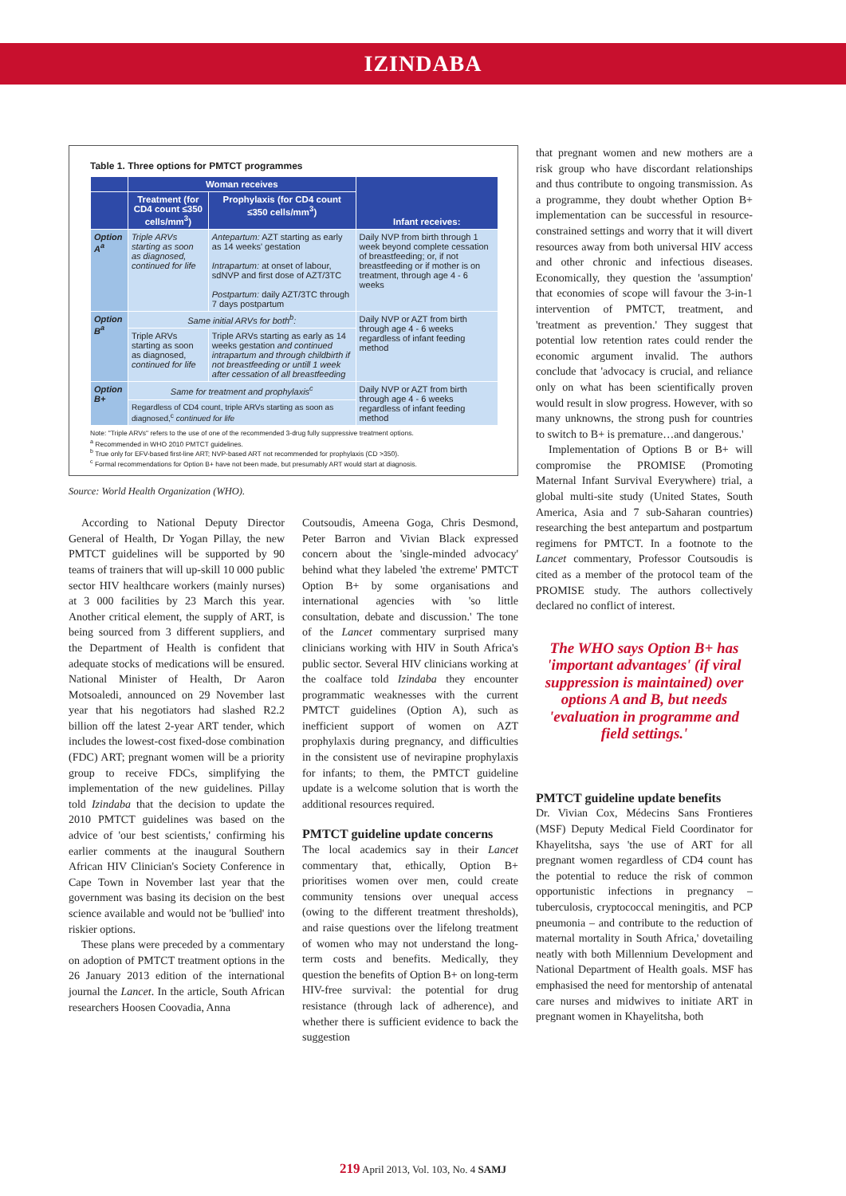IZINDABA
Table 1. Three options for PMTCT programmes
| | Woman receives | | Infant receives: |
| --- | --- | --- | --- |
| | Treatment (for CD4 count ≤350 cells/mm<sup>3</sup>) | Prophylaxis (for CD4 count ≤350 cells/mm<sup>3</sup>) | |
| Option A<sup>a</sup> | Triple ARVs starting as soon as diagnosed, continued for life | Antepartum: AZT starting as early as 14 weeks' gestation Intrapartum: at onset of labour, sdNVP and first dose of AZT/3TC Postpartum: daily AZT/3TC through 7 days postpartum | Daily NVP from birth through 1 week beyond complete cessation of breastfeeding; or, if not breastfeeding or if mother is on treatment, through age 4 - 6 weeks |
| Option B<sup>a</sup> | Same initial ARVs for both<sup>b</sup>: | | Daily NVP or AZT from birth through age 4 - 6 weeks regardless of infant feeding method |
| | Triple ARVs starting as soon as diagnosed, continued for life | Triple ARVs starting as early as 14 weeks gestation and continued intrapartum and through childbirth if not breastfeeding or untill 1 week after cessation of all breastfeeding | |
| Option B+ | Same for treatment and prophylaxis<sup>c</sup> | | Daily NVP or AZT from birth through age 4 - 6 weeks regardless of infant feeding method |
| | Regardless of CD4 count, triple ARVs starting as soon as diagnosed,<sup>c</sup> continued for life | | |
Note: "Triple ARVs" refers to the use of one of the recommended 3-drug fully suppressive treatment options.
<sup>a</sup> Recommended in WHO 2010 PMTCT guidelines.
<sup>b</sup> True only for EFV-based first-line ART; NVP-based ART not recommended for prophylaxis (CD >350).
<sup>c</sup> Formal recommendations for Option B+ have not been made, but presumably ART would start at diagnosis.
Source: World Health Organization (WHO).
According to National Deputy Director General of Health, Dr Yogan Pillay, the new PMTCT guidelines will be supported by 90 teams of trainers that will up-skill 10 000 public sector HIV healthcare workers (mainly nurses) at 3 000 facilities by 23 March this year. Another critical element, the supply of ART, is being sourced from 3 different suppliers, and the Department of Health is confident that adequate stocks of medications will be ensured. National Minister of Health, Dr Aaron Motsoaledi, announced on 29 November last year that his negotiators had slashed R2.2 billion off the latest 2-year ART tender, which includes the lowest-cost fixed-dose combination (FDC) ART; pregnant women will be a priority group to receive FDCs, simplifying the implementation of the new guidelines. Pillay told Izindaba that the decision to update the 2010 PMTCT guidelines was based on the advice of 'our best scientists,' confirming his earlier comments at the inaugural Southern African HIV Clinician's Society Conference in Cape Town in November last year that the government was basing its decision on the best science available and would not be 'bullied' into riskier options.
These plans were preceded by a commentary on adoption of PMTCT treatment options in the 26 January 2013 edition of the international journal the Lancet. In the article, South African researchers Hoosen Coovadia, Anna
Coutsoudis, Ameena Goga, Chris Desmond, Peter Barron and Vivian Black expressed concern about the 'single-minded advocacy' behind what they labeled 'the extreme' PMTCT Option B+ by some organisations and international agencies with 'so little consultation, debate and discussion.' The tone of the Lancet commentary surprised many clinicians working with HIV in South Africa's public sector. Several HIV clinicians working at the coalface told Izindaba they encounter programmatic weaknesses with the current PMTCT guidelines (Option A), such as inefficient support of women on AZT prophylaxis during pregnancy, and difficulties in the consistent use of nevirapine prophylaxis for infants; to them, the PMTCT guideline update is a welcome solution that is worth the additional resources required.
PMTCT guideline update concerns
The local academics say in their Lancet commentary that, ethically, Option B+ prioritises women over men, could create community tensions over unequal access (owing to the different treatment thresholds), and raise questions over the lifelong treatment of women who may not understand the long-term costs and benefits. Medically, they question the benefits of Option B+ on long-term HIV-free survival: the potential for drug resistance (through lack of adherence), and whether there is sufficient evidence to back the suggestion
that pregnant women and new mothers are a risk group who have discordant relationships and thus contribute to ongoing transmission. As a programme, they doubt whether Option B+ implementation can be successful in resource-constrained settings and worry that it will divert resources away from both universal HIV access and other chronic and infectious diseases. Economically, they question the 'assumption' that economies of scope will favour the 3-in-1 intervention of PMTCT, treatment, and 'treatment as prevention.' They suggest that potential low retention rates could render the economic argument invalid. The authors conclude that 'advocacy is crucial, and reliance only on what has been scientifically proven would result in slow progress. However, with so many unknowns, the strong push for countries to switch to B+ is premature…and dangerous.'
Implementation of Options B or B+ will compromise the PROMISE (Promoting Maternal Infant Survival Everywhere) trial, a global multi-site study (United States, South America, Asia and 7 sub-Saharan countries) researching the best antepartum and postpartum regimens for PMTCT. In a footnote to the Lancet commentary, Professor Coutsoudis is cited as a member of the protocol team of the PROMISE study. The authors collectively declared no conflict of interest.
The WHO says Option B+ has 'important advantages' (if viral suppression is maintained) over options A and B, but needs 'evaluation in programme and field settings.'
PMTCT guideline update benefits
Dr. Vivian Cox, Médecins Sans Frontieres (MSF) Deputy Medical Field Coordinator for Khayelitsha, says 'the use of ART for all pregnant women regardless of CD4 count has the potential to reduce the risk of common opportunistic infections in pregnancy – tuberculosis, cryptococcal meningitis, and PCP pneumonia – and contribute to the reduction of maternal mortality in South Africa,' dovetailing neatly with both Millennium Development and National Department of Health goals. MSF has emphasised the need for mentorship of antenatal care nurses and midwives to initiate ART in pregnant women in Khayelitsha, both
219 April 2013, Vol. 103, No. 4 SAMJ